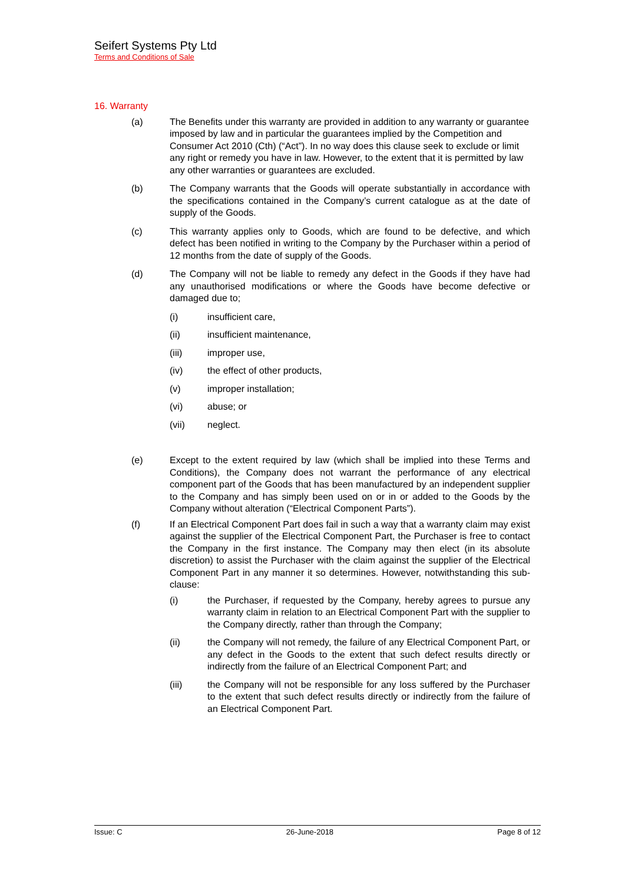Seifert Systems Pty Ltd
Terms and Conditions of Sale
16. Warranty
(a) The Benefits under this warranty are provided in addition to any warranty or guarantee imposed by law and in particular the guarantees implied by the Competition and Consumer Act 2010 (Cth) (“Act”). In no way does this clause seek to exclude or limit any right or remedy you have in law. However, to the extent that it is permitted by law any other warranties or guarantees are excluded.
(b) The Company warrants that the Goods will operate substantially in accordance with the specifications contained in the Company’s current catalogue as at the date of supply of the Goods.
(c) This warranty applies only to Goods, which are found to be defective, and which defect has been notified in writing to the Company by the Purchaser within a period of 12 months from the date of supply of the Goods.
(d) The Company will not be liable to remedy any defect in the Goods if they have had any unauthorised modifications or where the Goods have become defective or damaged due to;
(i) insufficient care,
(ii) insufficient maintenance,
(iii) improper use,
(iv) the effect of other products,
(v) improper installation;
(vi) abuse; or
(vii) neglect.
(e) Except to the extent required by law (which shall be implied into these Terms and Conditions), the Company does not warrant the performance of any electrical component part of the Goods that has been manufactured by an independent supplier to the Company and has simply been used on or in or added to the Goods by the Company without alteration (“Electrical Component Parts”).
(f) If an Electrical Component Part does fail in such a way that a warranty claim may exist against the supplier of the Electrical Component Part, the Purchaser is free to contact the Company in the first instance. The Company may then elect (in its absolute discretion) to assist the Purchaser with the claim against the supplier of the Electrical Component Part in any manner it so determines. However, notwithstanding this sub-clause:
(i) the Purchaser, if requested by the Company, hereby agrees to pursue any warranty claim in relation to an Electrical Component Part with the supplier to the Company directly, rather than through the Company;
(ii) the Company will not remedy, the failure of any Electrical Component Part, or any defect in the Goods to the extent that such defect results directly or indirectly from the failure of an Electrical Component Part; and
(iii) the Company will not be responsible for any loss suffered by the Purchaser to the extent that such defect results directly or indirectly from the failure of an Electrical Component Part.
Issue: C 26-June-2018 Page 8 of 12